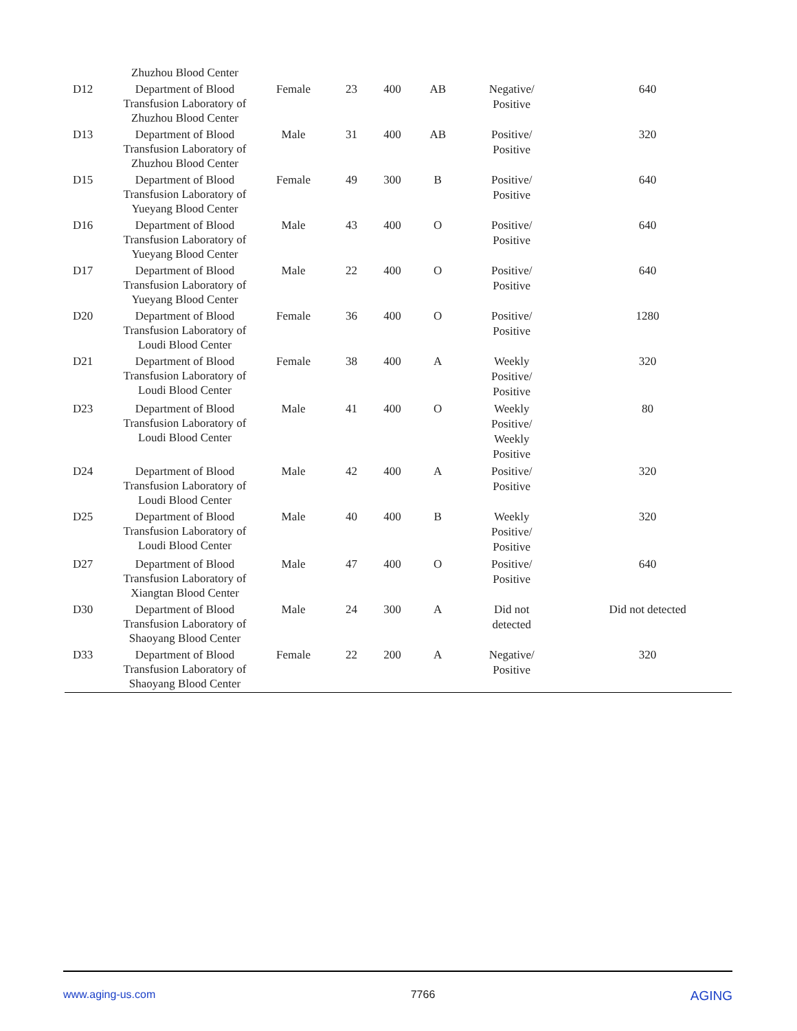| | Zhuzhou Blood Center | | | | | | |
| D12 | Department of Blood Transfusion Laboratory of Zhuzhou Blood Center | Female | 23 | 400 | AB | Negative/ Positive | 640 |
| D13 | Department of Blood Transfusion Laboratory of Zhuzhou Blood Center | Male | 31 | 400 | AB | Positive/ Positive | 320 |
| D15 | Department of Blood Transfusion Laboratory of Yueyang Blood Center | Female | 49 | 300 | B | Positive/ Positive | 640 |
| D16 | Department of Blood Transfusion Laboratory of Yueyang Blood Center | Male | 43 | 400 | O | Positive/ Positive | 640 |
| D17 | Department of Blood Transfusion Laboratory of Yueyang Blood Center | Male | 22 | 400 | O | Positive/ Positive | 640 |
| D20 | Department of Blood Transfusion Laboratory of Loudi Blood Center | Female | 36 | 400 | O | Positive/ Positive | 1280 |
| D21 | Department of Blood Transfusion Laboratory of Loudi Blood Center | Female | 38 | 400 | A | Weekly Positive/ Positive | 320 |
| D23 | Department of Blood Transfusion Laboratory of Loudi Blood Center | Male | 41 | 400 | O | Weekly Positive/ Weekly Positive | 80 |
| D24 | Department of Blood Transfusion Laboratory of Loudi Blood Center | Male | 42 | 400 | A | Positive/ Positive | 320 |
| D25 | Department of Blood Transfusion Laboratory of Loudi Blood Center | Male | 40 | 400 | B | Weekly Positive/ Positive | 320 |
| D27 | Department of Blood Transfusion Laboratory of Xiangtan Blood Center | Male | 47 | 400 | O | Positive/ Positive | 640 |
| D30 | Department of Blood Transfusion Laboratory of Shaoyang Blood Center | Male | 24 | 300 | A | Did not detected | Did not detected |
| D33 | Department of Blood Transfusion Laboratory of Shaoyang Blood Center | Female | 22 | 200 | A | Negative/ Positive | 320 |
www.aging-us.com 7766
AGING